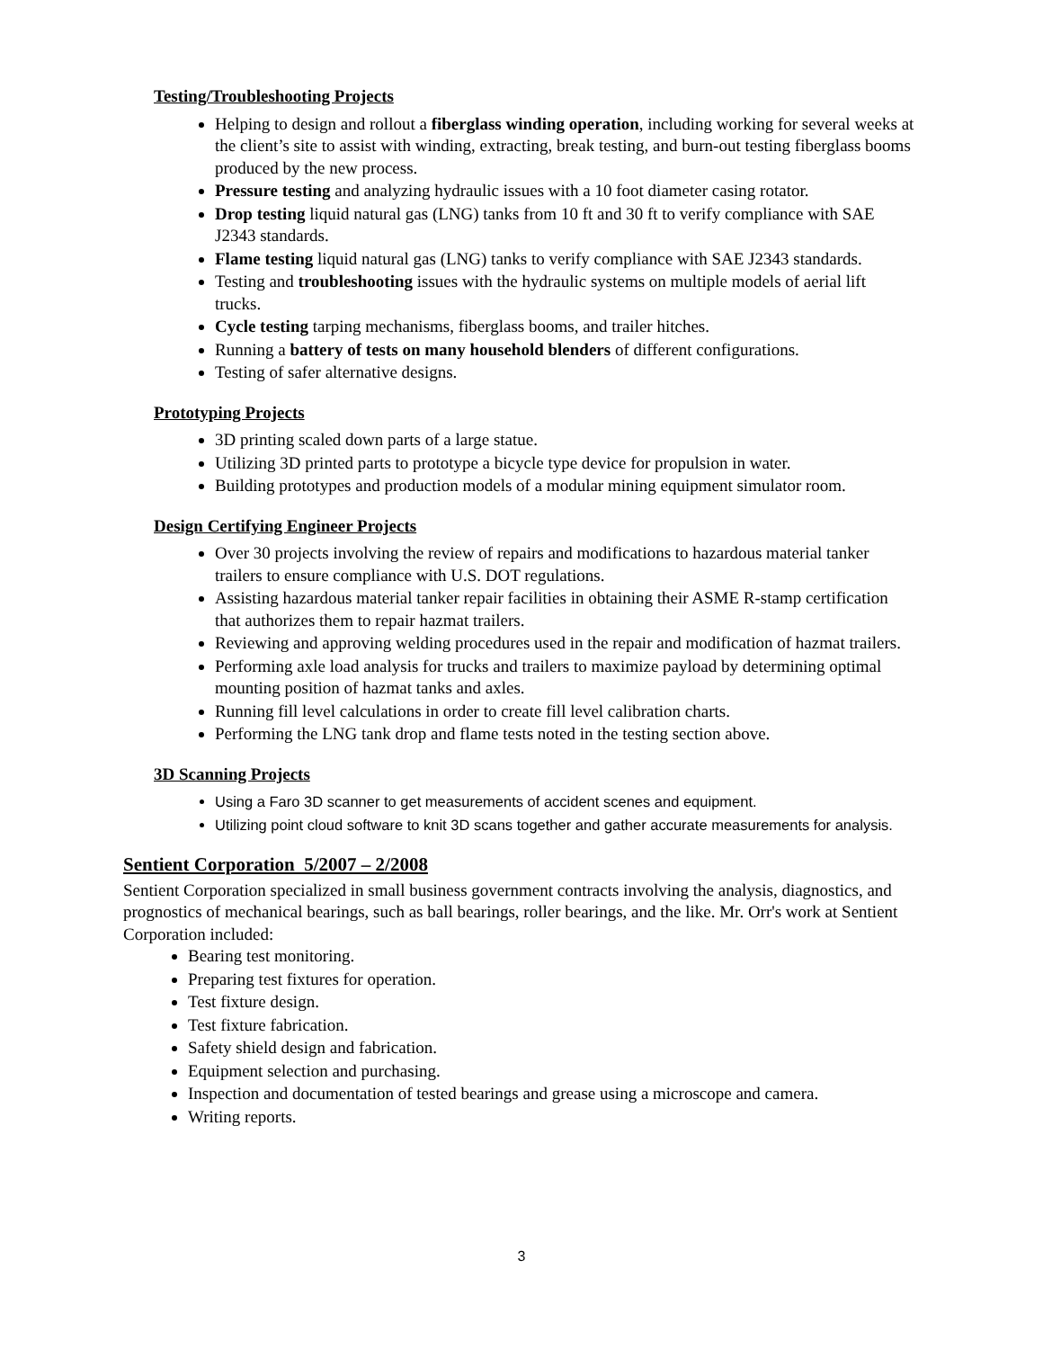Testing/Troubleshooting Projects
Helping to design and rollout a fiberglass winding operation, including working for several weeks at the client’s site to assist with winding, extracting, break testing, and burn-out testing fiberglass booms produced by the new process.
Pressure testing and analyzing hydraulic issues with a 10 foot diameter casing rotator.
Drop testing liquid natural gas (LNG) tanks from 10 ft and 30 ft to verify compliance with SAE J2343 standards.
Flame testing liquid natural gas (LNG) tanks to verify compliance with SAE J2343 standards.
Testing and troubleshooting issues with the hydraulic systems on multiple models of aerial lift trucks.
Cycle testing tarping mechanisms, fiberglass booms, and trailer hitches.
Running a battery of tests on many household blenders of different configurations.
Testing of safer alternative designs.
Prototyping Projects
3D printing scaled down parts of a large statue.
Utilizing 3D printed parts to prototype a bicycle type device for propulsion in water.
Building prototypes and production models of a modular mining equipment simulator room.
Design Certifying Engineer Projects
Over 30 projects involving the review of repairs and modifications to hazardous material tanker trailers to ensure compliance with U.S. DOT regulations.
Assisting hazardous material tanker repair facilities in obtaining their ASME R-stamp certification that authorizes them to repair hazmat trailers.
Reviewing and approving welding procedures used in the repair and modification of hazmat trailers.
Performing axle load analysis for trucks and trailers to maximize payload by determining optimal mounting position of hazmat tanks and axles.
Running fill level calculations in order to create fill level calibration charts.
Performing the LNG tank drop and flame tests noted in the testing section above.
3D Scanning Projects
Using a Faro 3D scanner to get measurements of accident scenes and equipment.
Utilizing point cloud software to knit 3D scans together and gather accurate measurements for analysis.
Sentient Corporation 5/2007 – 2/2008
Sentient Corporation specialized in small business government contracts involving the analysis, diagnostics, and prognostics of mechanical bearings, such as ball bearings, roller bearings, and the like. Mr. Orr's work at Sentient Corporation included:
Bearing test monitoring.
Preparing test fixtures for operation.
Test fixture design.
Test fixture fabrication.
Safety shield design and fabrication.
Equipment selection and purchasing.
Inspection and documentation of tested bearings and grease using a microscope and camera.
Writing reports.
3